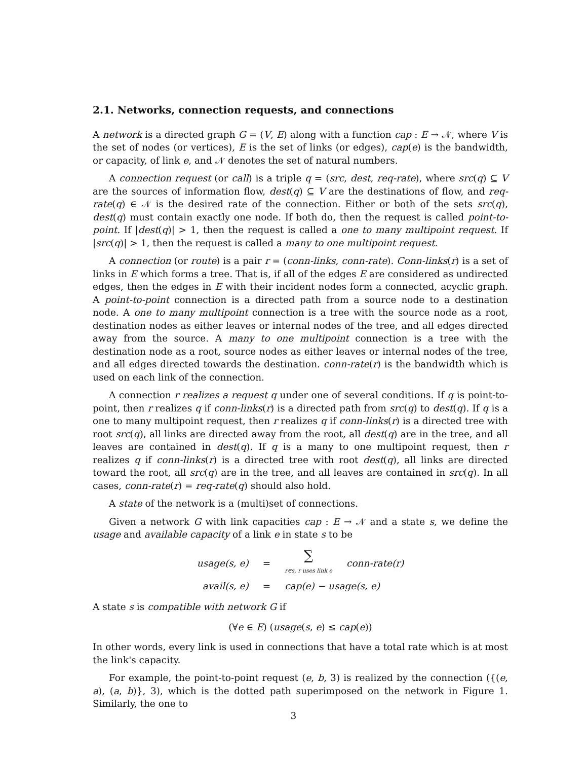2.1. Networks, connection requests, and connections
A network is a directed graph G = (V, E) along with a function cap : E → 𝒩, where V is the set of nodes (or vertices), E is the set of links (or edges), cap(e) is the bandwidth, or capacity, of link e, and 𝒩 denotes the set of natural numbers.
A connection request (or call) is a triple q = (src, dest, req-rate), where src(q) ⊆ V are the sources of information flow, dest(q) ⊆ V are the destinations of flow, and req-rate(q) ∈ 𝒩 is the desired rate of the connection. Either or both of the sets src(q), dest(q) must contain exactly one node. If both do, then the request is called point-to-point. If |dest(q)| > 1, then the request is called a one to many multipoint request. If |src(q)| > 1, then the request is called a many to one multipoint request.
A connection (or route) is a pair r = (conn-links, conn-rate). Conn-links(r) is a set of links in E which forms a tree. That is, if all of the edges E are considered as undirected edges, then the edges in E with their incident nodes form a connected, acyclic graph. A point-to-point connection is a directed path from a source node to a destination node. A one to many multipoint connection is a tree with the source node as a root, destination nodes as either leaves or internal nodes of the tree, and all edges directed away from the source. A many to one multipoint connection is a tree with the destination node as a root, source nodes as either leaves or internal nodes of the tree, and all edges directed towards the destination. conn-rate(r) is the bandwidth which is used on each link of the connection.
A connection r realizes a request q under one of several conditions. If q is point-to-point, then r realizes q if conn-links(r) is a directed path from src(q) to dest(q). If q is a one to many multipoint request, then r realizes q if conn-links(r) is a directed tree with root src(q), all links are directed away from the root, all dest(q) are in the tree, and all leaves are contained in dest(q). If q is a many to one multipoint request, then r realizes q if conn-links(r) is a directed tree with root dest(q), all links are directed toward the root, all src(q) are in the tree, and all leaves are contained in src(q). In all cases, conn-rate(r) = req-rate(q) should also hold.
A state of the network is a (multi)set of connections.
Given a network G with link capacities cap : E → 𝒩 and a state s, we define the usage and available capacity of a link e in state s to be
| usage(s, e) | = | ∑ r∈s, r uses link e | conn-rate(r) |
| avail(s, e) | = | cap(e) − usage(s, e) | |
A state s is compatible with network G if
(∀e ∈ E) (usage(s, e) ≤ cap(e))
In other words, every link is used in connections that have a total rate which is at most the link's capacity.
For example, the point-to-point request (e, b, 3) is realized by the connection ({(e, a), (a, b)}, 3), which is the dotted path superimposed on the network in Figure 1. Similarly, the one to
3